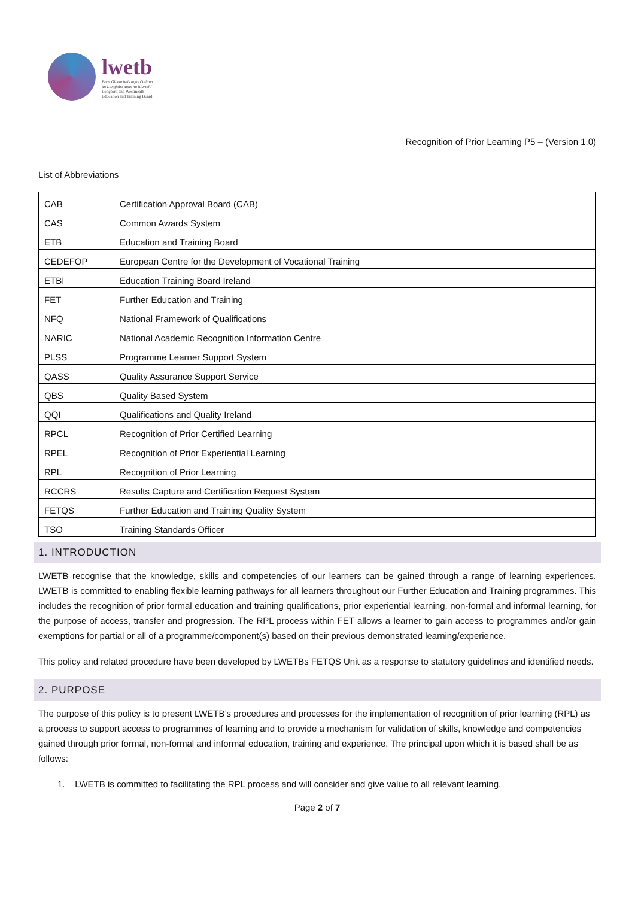lwetb
Bord Oideachais agus Oiliúna
an Longfoirt agus na hIarmhí
Longford and Westmeath
Education and Training Board
Recognition of Prior Learning P5 – (Version 1.0)
List of Abbreviations
| CAB | Certification Approval Board (CAB) |
| CAS | Common Awards System |
| ETB | Education and Training Board |
| CEDEFOP | European Centre for the Development of Vocational Training |
| ETBI | Education Training Board Ireland |
| FET | Further Education and Training |
| NFQ | National Framework of Qualifications |
| NARIC | National Academic Recognition Information Centre |
| PLSS | Programme Learner Support System |
| QASS | Quality Assurance Support Service |
| QBS | Quality Based System |
| QQI | Qualifications and Quality Ireland |
| RPCL | Recognition of Prior Certified Learning |
| RPEL | Recognition of Prior Experiential Learning |
| RPL | Recognition of Prior Learning |
| RCCRS | Results Capture and Certification Request System |
| FETQS | Further Education and Training Quality System |
| TSO | Training Standards Officer |
1. INTRODUCTION
LWETB recognise that the knowledge, skills and competencies of our learners can be gained through a range of learning experiences. LWETB is committed to enabling flexible learning pathways for all learners throughout our Further Education and Training programmes. This includes the recognition of prior formal education and training qualifications, prior experiential learning, non-formal and informal learning, for the purpose of access, transfer and progression. The RPL process within FET allows a learner to gain access to programmes and/or gain exemptions for partial or all of a programme/component(s) based on their previous demonstrated learning/experience.
This policy and related procedure have been developed by LWETBs FETQS Unit as a response to statutory guidelines and identified needs.
2. PURPOSE
The purpose of this policy is to present LWETB’s procedures and processes for the implementation of recognition of prior learning (RPL) as a process to support access to programmes of learning and to provide a mechanism for validation of skills, knowledge and competencies gained through prior formal, non-formal and informal education, training and experience. The principal upon which it is based shall be as follows:
1. LWETB is committed to facilitating the RPL process and will consider and give value to all relevant learning.
Page 2 of 7